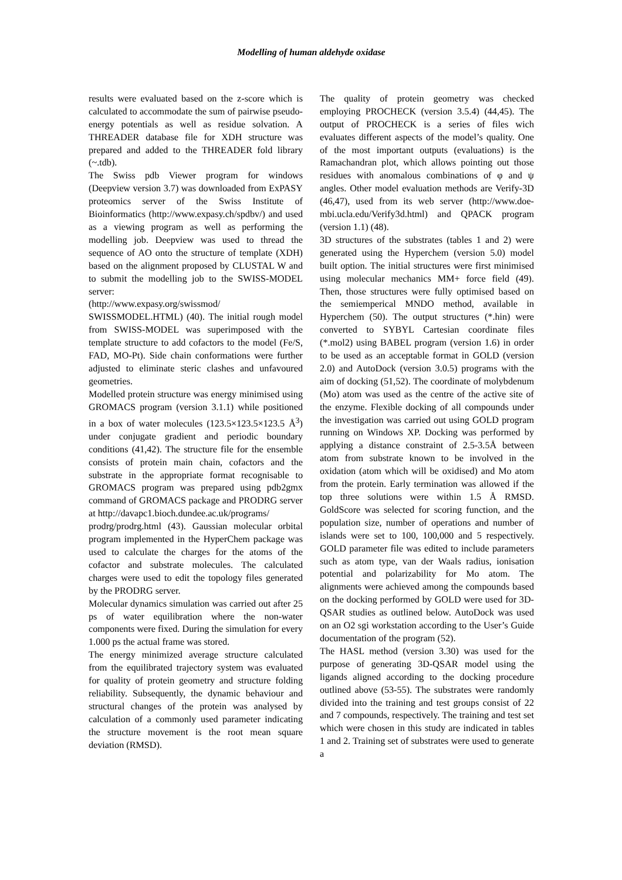Modelling of human aldehyde oxidase
results were evaluated based on the z-score which is calculated to accommodate the sum of pairwise pseudo-energy potentials as well as residue solvation. A THREADER database file for XDH structure was prepared and added to the THREADER fold library (~.tdb).
The Swiss pdb Viewer program for windows (Deepview version 3.7) was downloaded from ExPASY proteomics server of the Swiss Institute of Bioinformatics (http://www.expasy.ch/spdbv/) and used as a viewing program as well as performing the modelling job. Deepview was used to thread the sequence of AO onto the structure of template (XDH) based on the alignment proposed by CLUSTAL W and to submit the modelling job to the SWISS-MODEL server:
(http://www.expasy.org/swissmod/
SWISSMODEL.HTML) (40). The initial rough model from SWISS-MODEL was superimposed with the template structure to add cofactors to the model (Fe/S, FAD, MO-Pt). Side chain conformations were further adjusted to eliminate steric clashes and unfavoured geometries.
Modelled protein structure was energy minimised using GROMACS program (version 3.1.1) while positioned in a box of water molecules (123.5×123.5×123.5 Å<sup>3</sup>) under conjugate gradient and periodic boundary conditions (41,42). The structure file for the ensemble consists of protein main chain, cofactors and the substrate in the appropriate format recognisable to GROMACS program was prepared using pdb2gmx command of GROMACS package and PRODRG server at http://davapc1.bioch.dundee.ac.uk/programs/
prodrg/prodrg.html (43). Gaussian molecular orbital program implemented in the HyperChem package was used to calculate the charges for the atoms of the cofactor and substrate molecules. The calculated charges were used to edit the topology files generated by the PRODRG server.
Molecular dynamics simulation was carried out after 25 ps of water equilibration where the non-water components were fixed. During the simulation for every 1.000 ps the actual frame was stored.
The energy minimized average structure calculated from the equilibrated trajectory system was evaluated for quality of protein geometry and structure folding reliability. Subsequently, the dynamic behaviour and structural changes of the protein was analysed by calculation of a commonly used parameter indicating the structure movement is the root mean square deviation (RMSD).
The quality of protein geometry was checked employing PROCHECK (version 3.5.4) (44,45). The output of PROCHECK is a series of files wich evaluates different aspects of the model’s quality. One of the most important outputs (evaluations) is the Ramachandran plot, which allows pointing out those residues with anomalous combinations of φ and ψ angles. Other model evaluation methods are Verify-3D (46,47), used from its web server (http://www.doe-mbi.ucla.edu/Verify3d.html) and QPACK program (version 1.1) (48).
3D structures of the substrates (tables 1 and 2) were generated using the Hyperchem (version 5.0) model built option. The initial structures were first minimised using molecular mechanics MM+ force field (49). Then, those structures were fully optimised based on the semiemperical MNDO method, available in Hyperchem (50). The output structures (*.hin) were converted to SYBYL Cartesian coordinate files (*.mol2) using BABEL program (version 1.6) in order to be used as an acceptable format in GOLD (version 2.0) and AutoDock (version 3.0.5) programs with the aim of docking (51,52). The coordinate of molybdenum (Mo) atom was used as the centre of the active site of the enzyme. Flexible docking of all compounds under the investigation was carried out using GOLD program running on Windows XP. Docking was performed by applying a distance constraint of 2.5-3.5Å between atom from substrate known to be involved in the oxidation (atom which will be oxidised) and Mo atom from the protein. Early termination was allowed if the top three solutions were within 1.5 Å RMSD. GoldScore was selected for scoring function, and the population size, number of operations and number of islands were set to 100, 100,000 and 5 respectively. GOLD parameter file was edited to include parameters such as atom type, van der Waals radius, ionisation potential and polarizability for Mo atom. The alignments were achieved among the compounds based on the docking performed by GOLD were used for 3D-QSAR studies as outlined below. AutoDock was used on an O2 sgi workstation according to the User’s Guide documentation of the program (52).
The HASL method (version 3.30) was used for the purpose of generating 3D-QSAR model using the ligands aligned according to the docking procedure outlined above (53-55). The substrates were randomly divided into the training and test groups consist of 22 and 7 compounds, respectively. The training and test set which were chosen in this study are indicated in tables 1 and 2. Training set of substrates were used to generate a